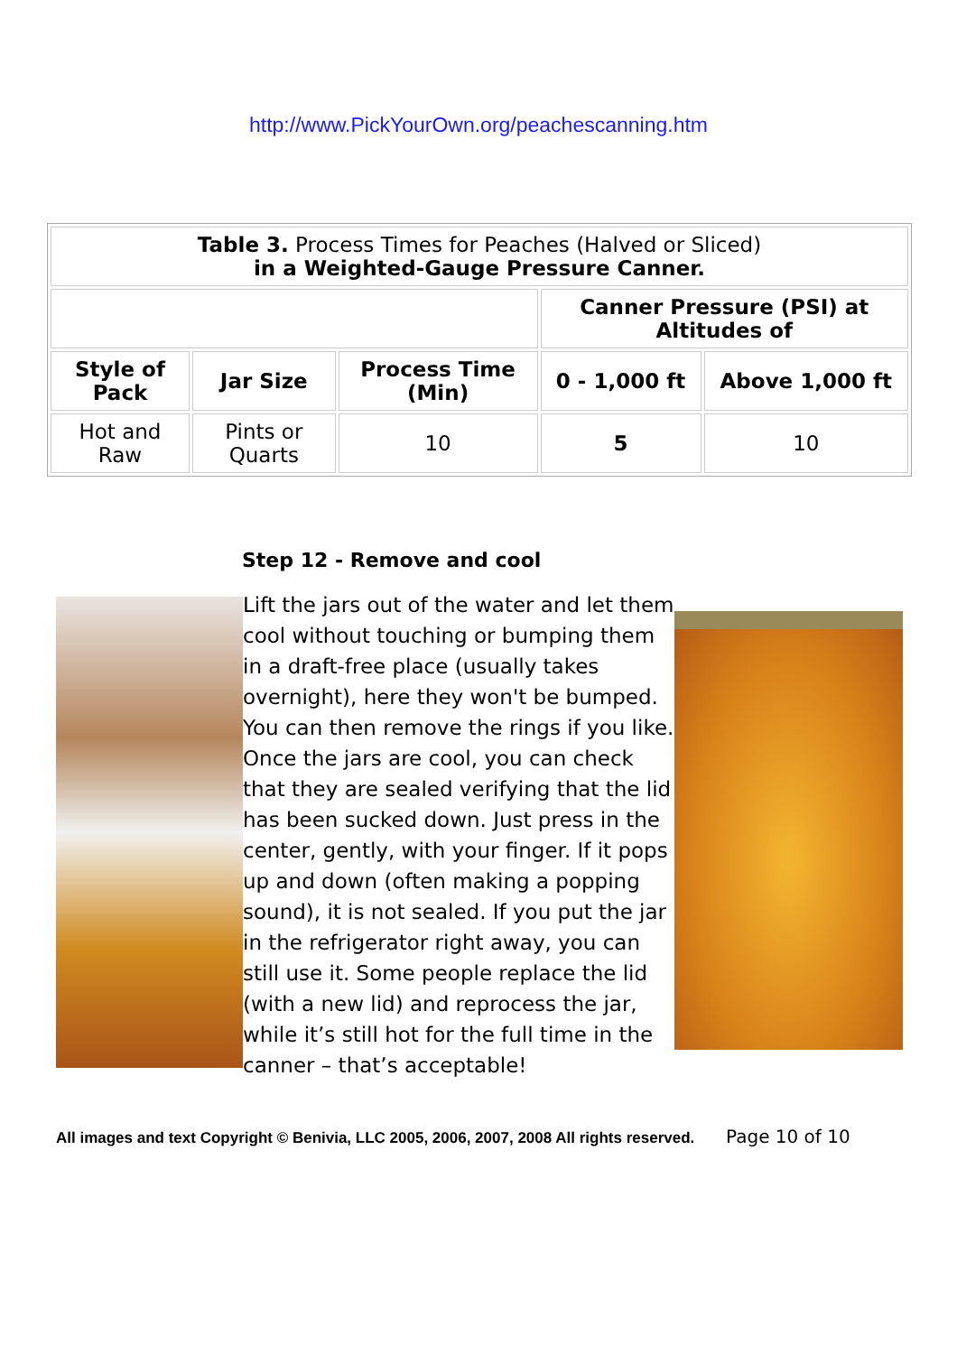http://www.PickYourOwn.org/peachescanning.htm
| Table 3. Process Times for Peaches (Halved or Sliced) in a Weighted-Gauge Pressure Canner. | | | | |
| | | | Canner Pressure (PSI) at Altitudes of | |
| Style of Pack | Jar Size | Process Time (Min) | 0 - 1,000 ft | Above 1,000 ft |
| Hot and Raw | Pints or Quarts | 10 | 5 | 10 |
Step 12 - Remove and cool
Lift the jars out of the water and let them cool without touching or bumping them in a draft-free place (usually takes overnight), here they won't be bumped. You can then remove the rings if you like. Once the jars are cool, you can check that they are sealed verifying that the lid has been sucked down. Just press in the center, gently, with your finger. If it pops up and down (often making a popping sound), it is not sealed. If you put the jar in the refrigerator right away, you can still use it. Some people replace the lid (with a new lid) and reprocess the jar, while it’s still hot for the full time in the canner – that’s acceptable!
All images and text Copyright © Benivia, LLC 2005, 2006, 2007, 2008 All rights reserved. Page 10 of 10